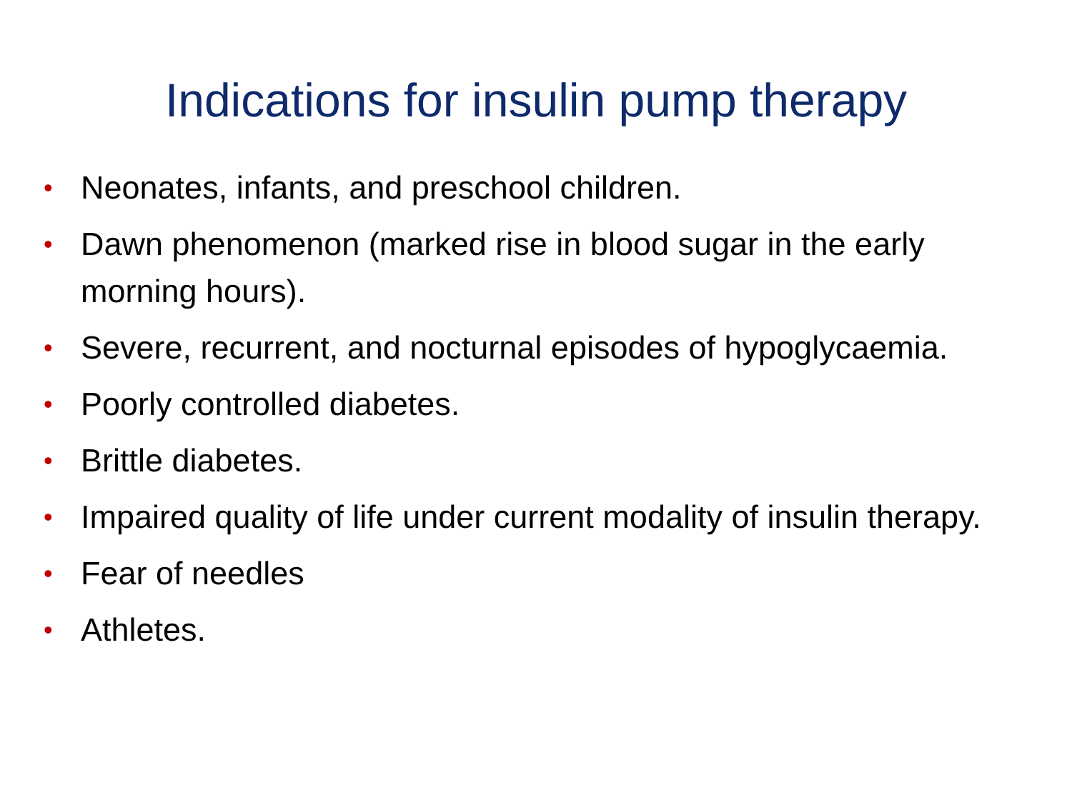Indications for insulin pump therapy
• Neonates, infants, and preschool children.
• Dawn phenomenon (marked rise in blood sugar in the early morning hours).
• Severe, recurrent, and nocturnal episodes of hypoglycaemia.
• Poorly controlled diabetes.
• Brittle diabetes.
• Impaired quality of life under current modality of insulin therapy.
• Fear of needles
• Athletes.